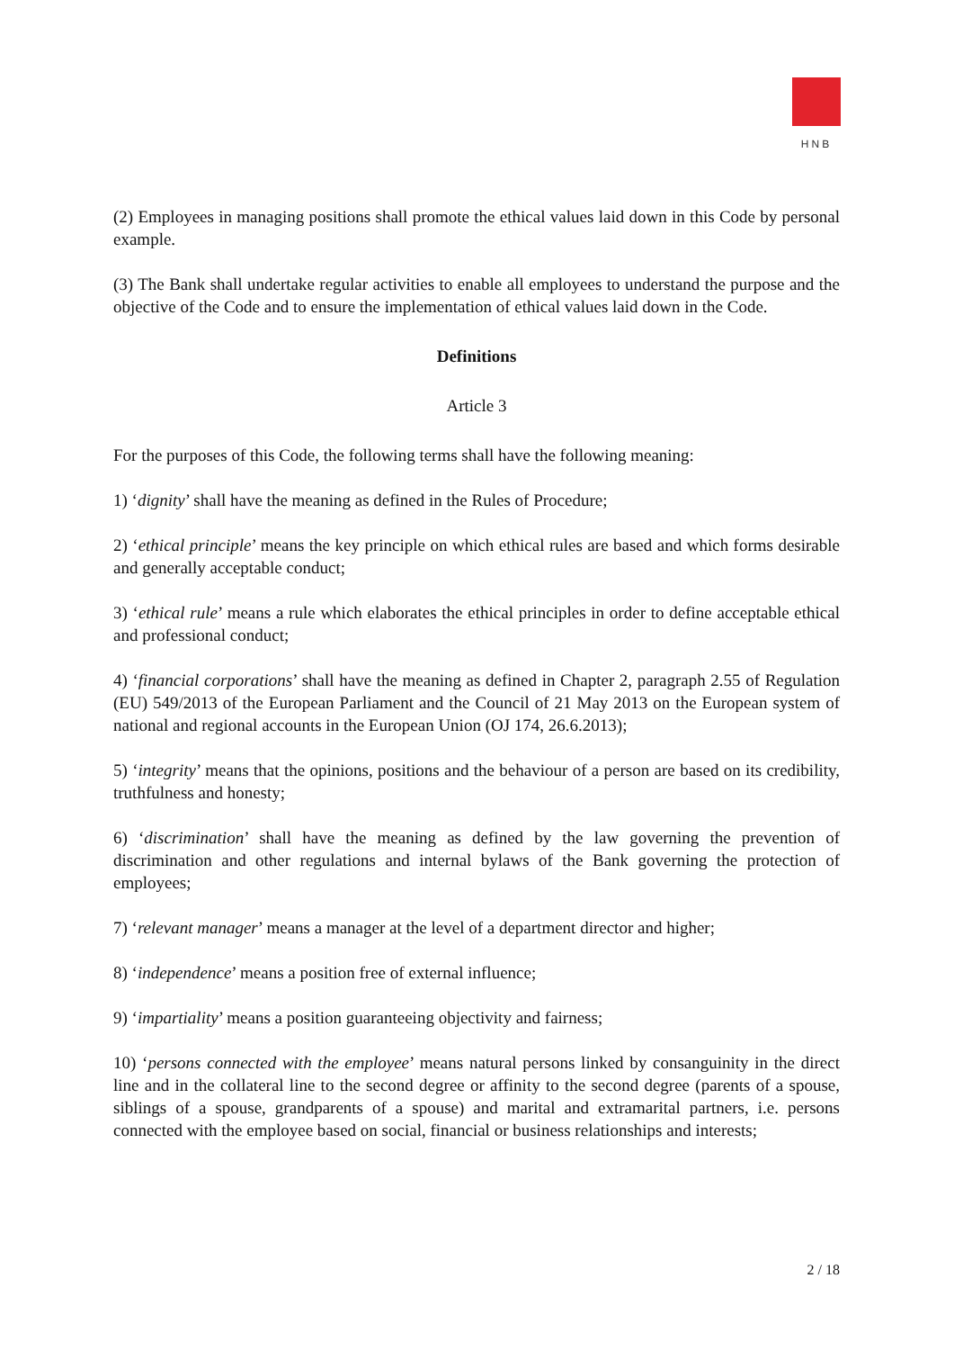HNB
(2) Employees in managing positions shall promote the ethical values laid down in this Code by personal example.
(3) The Bank shall undertake regular activities to enable all employees to understand the purpose and the objective of the Code and to ensure the implementation of ethical values laid down in the Code.
Definitions
Article 3
For the purposes of this Code, the following terms shall have the following meaning:
1) ‘dignity’ shall have the meaning as defined in the Rules of Procedure;
2) ‘ethical principle’ means the key principle on which ethical rules are based and which forms desirable and generally acceptable conduct;
3) ‘ethical rule’ means a rule which elaborates the ethical principles in order to define acceptable ethical and professional conduct;
4) ‘financial corporations’ shall have the meaning as defined in Chapter 2, paragraph 2.55 of Regulation (EU) 549/2013 of the European Parliament and the Council of 21 May 2013 on the European system of national and regional accounts in the European Union (OJ 174, 26.6.2013);
5) ‘integrity’ means that the opinions, positions and the behaviour of a person are based on its credibility, truthfulness and honesty;
6) ‘discrimination’ shall have the meaning as defined by the law governing the prevention of discrimination and other regulations and internal bylaws of the Bank governing the protection of employees;
7) ‘relevant manager’ means a manager at the level of a department director and higher;
8) ‘independence’ means a position free of external influence;
9) ‘impartiality’ means a position guaranteeing objectivity and fairness;
10) ‘persons connected with the employee’ means natural persons linked by consanguinity in the direct line and in the collateral line to the second degree or affinity to the second degree (parents of a spouse, siblings of a spouse, grandparents of a spouse) and marital and extramarital partners, i.e. persons connected with the employee based on social, financial or business relationships and interests;
2 / 18